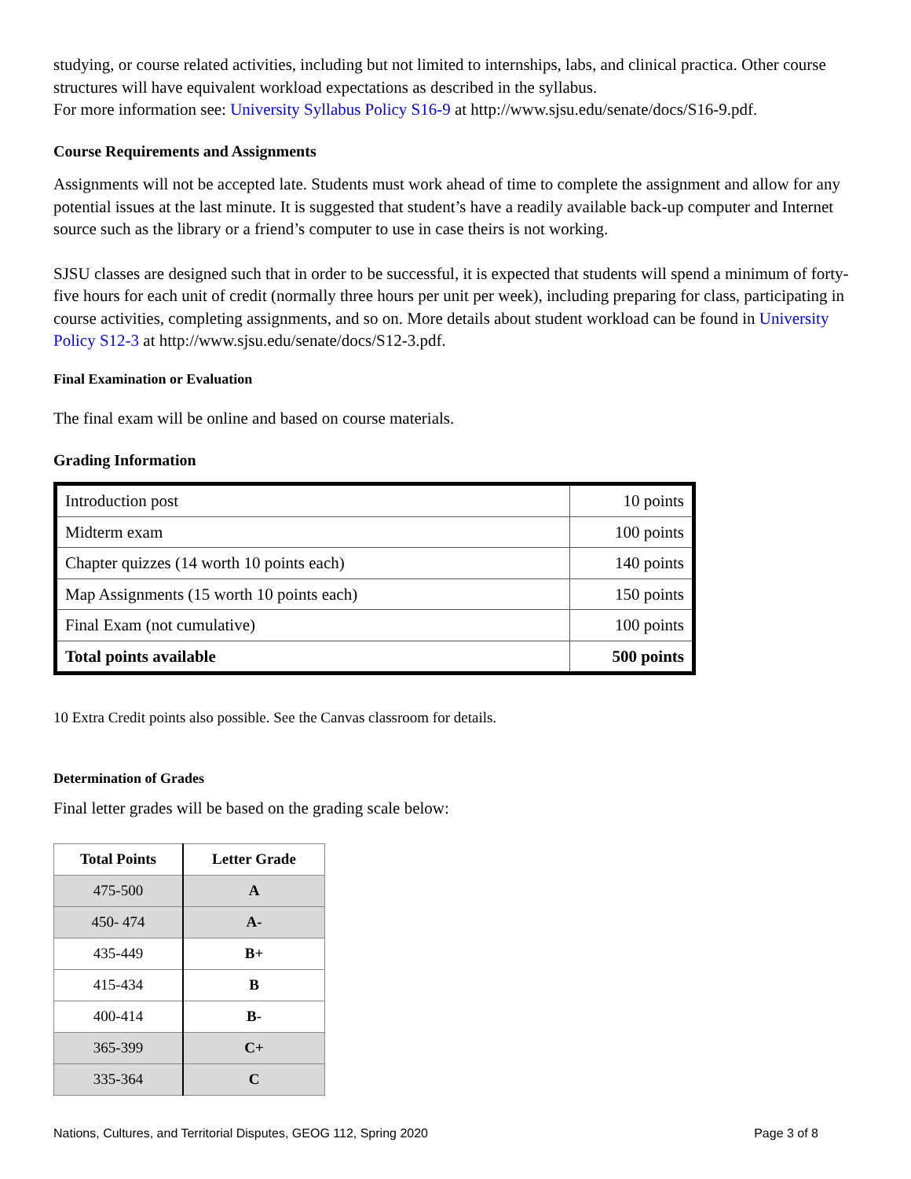studying, or course related activities, including but not limited to internships, labs, and clinical practica. Other course structures will have equivalent workload expectations as described in the syllabus.
For more information see: University Syllabus Policy S16-9 at http://www.sjsu.edu/senate/docs/S16-9.pdf.
Course Requirements and Assignments
Assignments will not be accepted late. Students must work ahead of time to complete the assignment and allow for any potential issues at the last minute. It is suggested that student’s have a readily available back-up computer and Internet source such as the library or a friend’s computer to use in case theirs is not working.
SJSU classes are designed such that in order to be successful, it is expected that students will spend a minimum of forty-five hours for each unit of credit (normally three hours per unit per week), including preparing for class, participating in course activities, completing assignments, and so on. More details about student workload can be found in University Policy S12-3 at http://www.sjsu.edu/senate/docs/S12-3.pdf.
Final Examination or Evaluation
The final exam will be online and based on course materials.
Grading Information
| Introduction post | 10 points |
| Midterm exam | 100 points |
| Chapter quizzes (14 worth 10 points each) | 140 points |
| Map Assignments (15 worth 10 points each) | 150 points |
| Final Exam (not cumulative) | 100 points |
| Total points available | 500 points |
10 Extra Credit points also possible. See the Canvas classroom for details.
Determination of Grades
Final letter grades will be based on the grading scale below:
| Total Points | Letter Grade |
| --- | --- |
| 475-500 | A |
| 450- 474 | A- |
| 435-449 | B+ |
| 415-434 | B |
| 400-414 | B- |
| 365-399 | C+ |
| 335-364 | C |
Nations, Cultures, and Territorial Disputes, GEOG 112, Spring 2020 Page 3 of 8